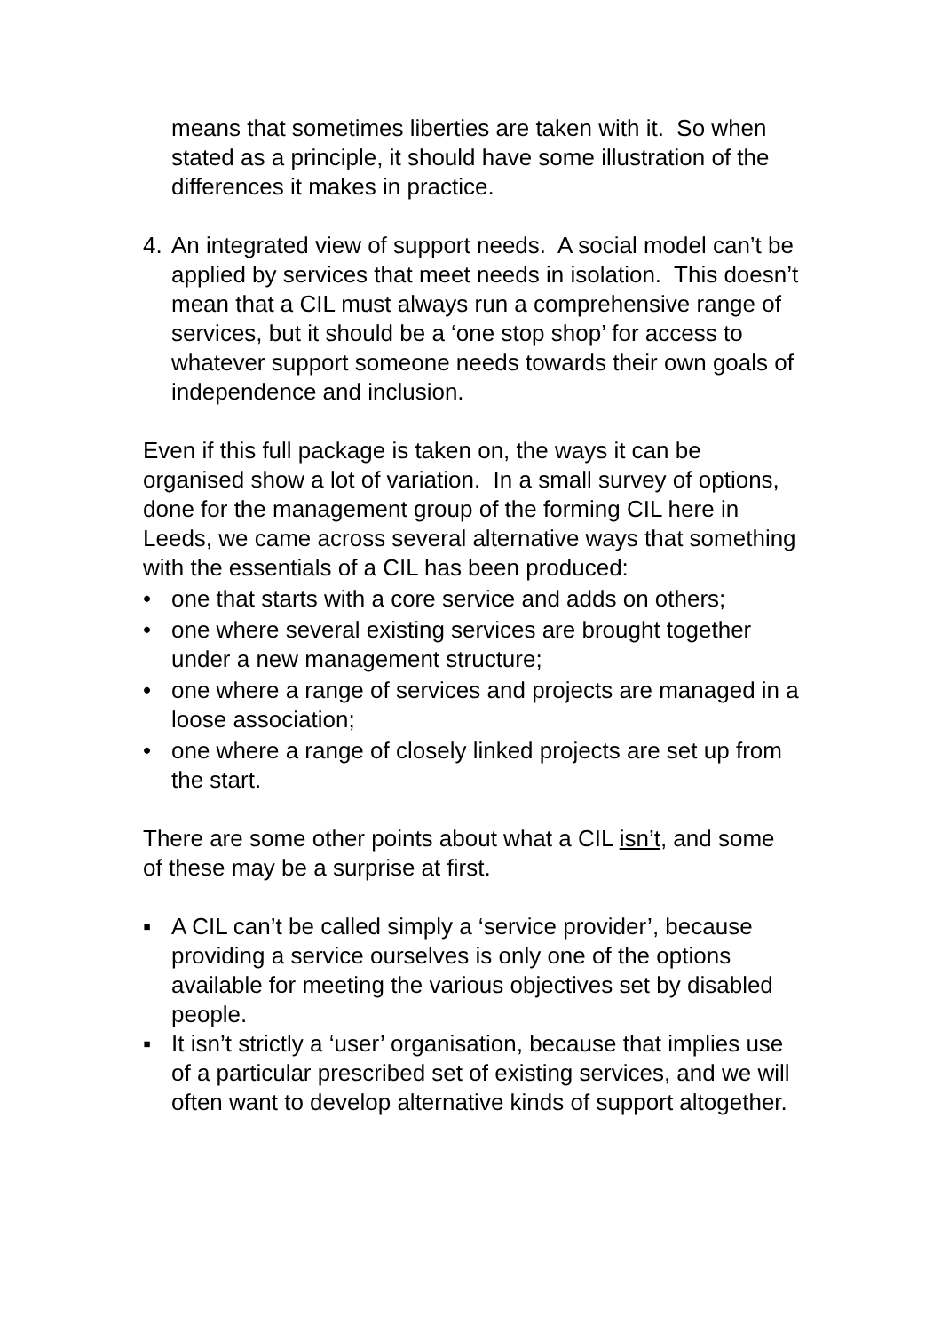means that sometimes liberties are taken with it. So when stated as a principle, it should have some illustration of the differences it makes in practice.
4. An integrated view of support needs. A social model can’t be applied by services that meet needs in isolation. This doesn’t mean that a CIL must always run a comprehensive range of services, but it should be a ‘one stop shop’ for access to whatever support someone needs towards their own goals of independence and inclusion.
Even if this full package is taken on, the ways it can be organised show a lot of variation. In a small survey of options, done for the management group of the forming CIL here in Leeds, we came across several alternative ways that something with the essentials of a CIL has been produced:
• one that starts with a core service and adds on others;
• one where several existing services are brought together under a new management structure;
• one where a range of services and projects are managed in a loose association;
• one where a range of closely linked projects are set up from the start.
There are some other points about what a CIL isn’t, and some of these may be a surprise at first.
▪ A CIL can’t be called simply a ‘service provider’, because providing a service ourselves is only one of the options available for meeting the various objectives set by disabled people.
▪ It isn’t strictly a ‘user’ organisation, because that implies use of a particular prescribed set of existing services, and we will often want to develop alternative kinds of support altogether.